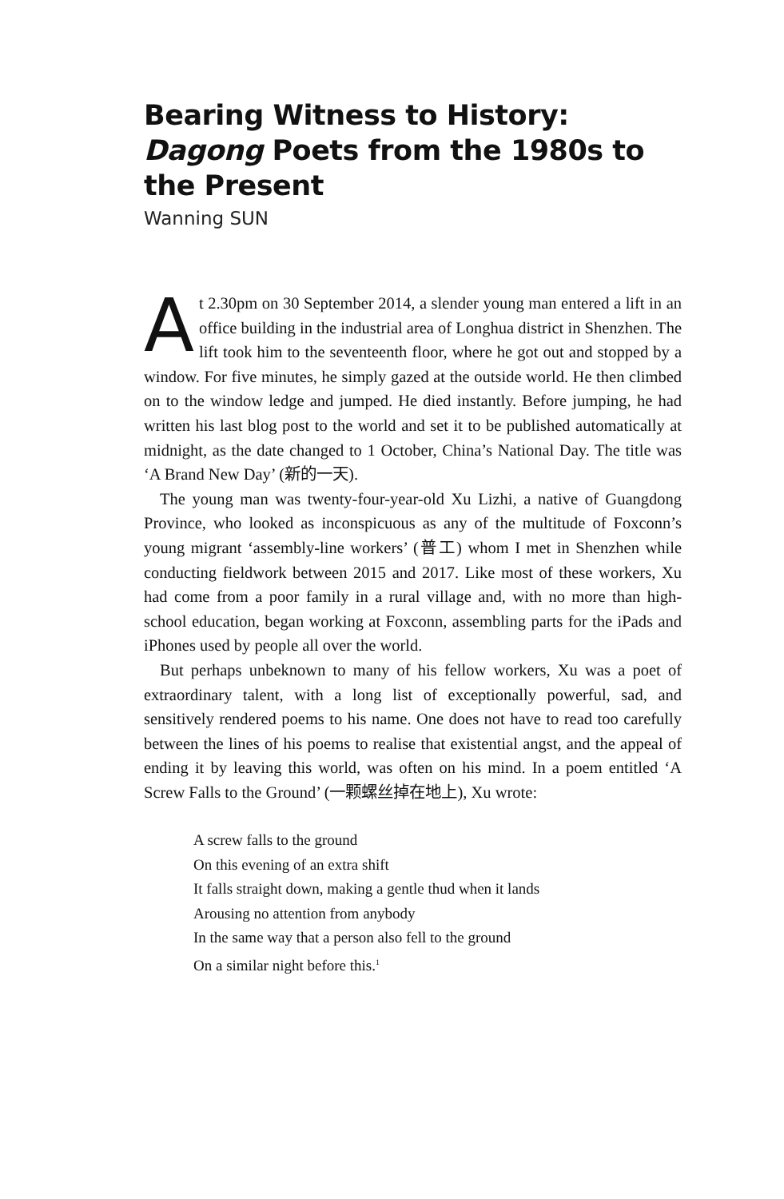Bearing Witness to History: Dagong Poets from the 1980s to the Present
Wanning SUN
At 2.30pm on 30 September 2014, a slender young man entered a lift in an office building in the industrial area of Longhua district in Shenzhen. The lift took him to the seventeenth floor, where he got out and stopped by a window. For five minutes, he simply gazed at the outside world. He then climbed on to the window ledge and jumped. He died instantly. Before jumping, he had written his last blog post to the world and set it to be published automatically at midnight, as the date changed to 1 October, China’s National Day. The title was ‘A Brand New Day’ (新的一天).
The young man was twenty-four-year-old Xu Lizhi, a native of Guangdong Province, who looked as inconspicuous as any of the multitude of Foxconn’s young migrant ‘assembly-line workers’ (普工) whom I met in Shenzhen while conducting fieldwork between 2015 and 2017. Like most of these workers, Xu had come from a poor family in a rural village and, with no more than high-school education, began working at Foxconn, assembling parts for the iPads and iPhones used by people all over the world.
But perhaps unbeknown to many of his fellow workers, Xu was a poet of extraordinary talent, with a long list of exceptionally powerful, sad, and sensitively rendered poems to his name. One does not have to read too carefully between the lines of his poems to realise that existential angst, and the appeal of ending it by leaving this world, was often on his mind. In a poem entitled ‘A Screw Falls to the Ground’ (一颗螺丝掉在地上), Xu wrote:
A screw falls to the ground
On this evening of an extra shift
It falls straight down, making a gentle thud when it lands
Arousing no attention from anybody
In the same way that a person also fell to the ground
On a similar night before this.<sup>1</sup>